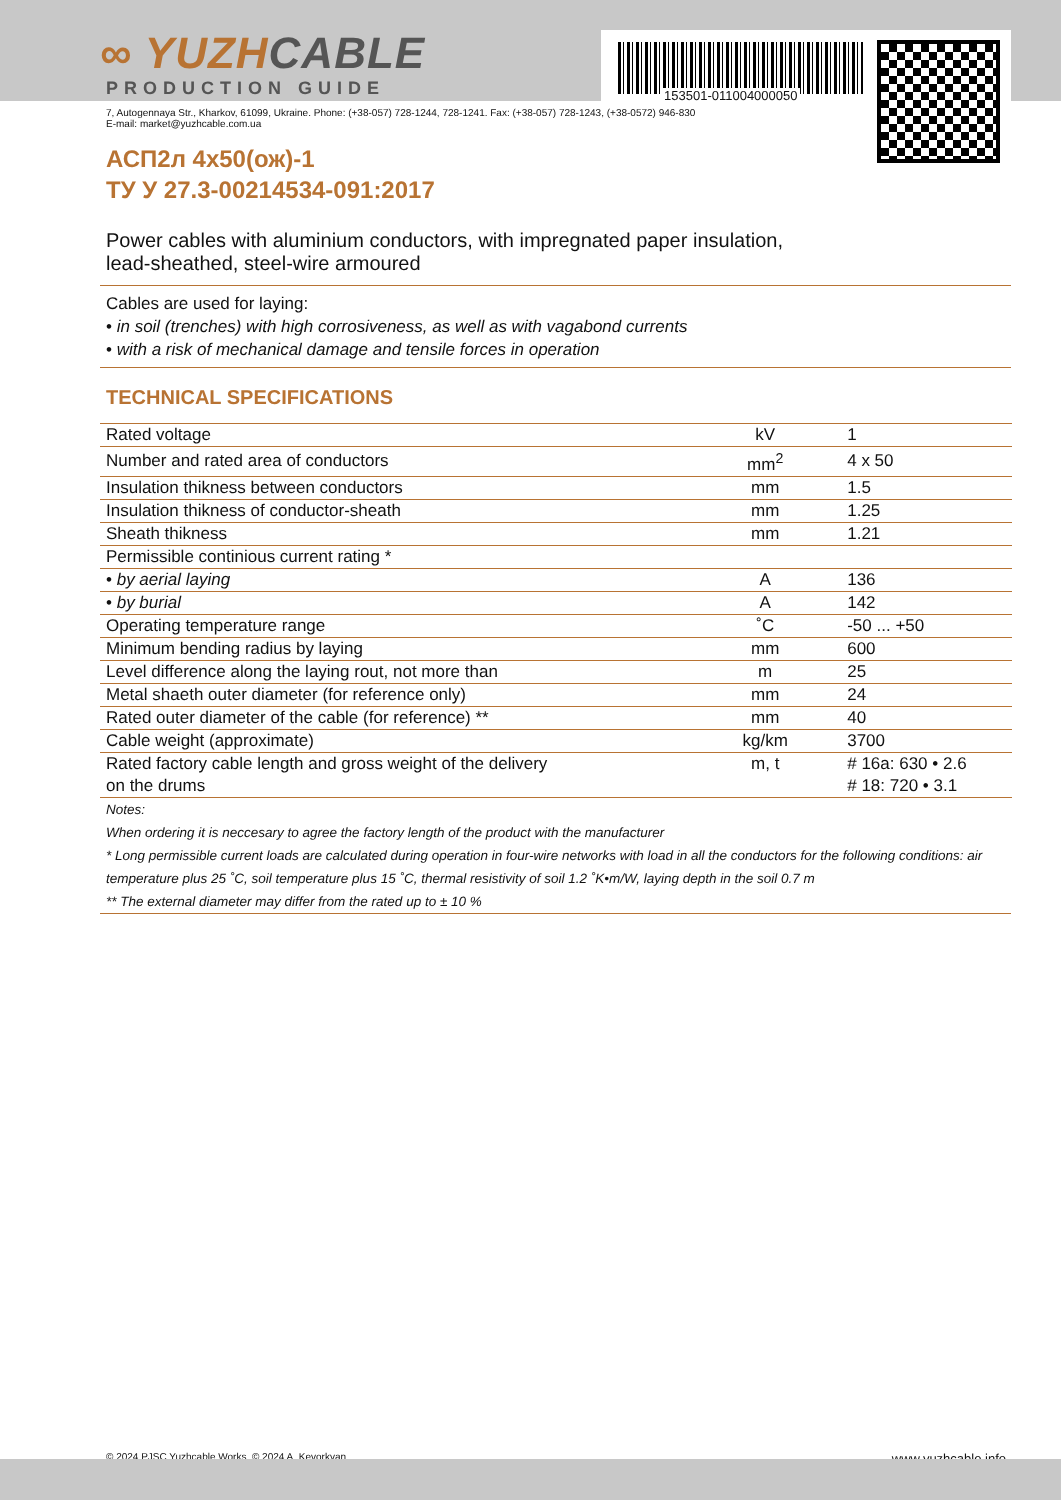153501-011004000050
∞ YUZHCABLE
PRODUCTION GUIDE
7, Autogennaya Str., Kharkov, 61099, Ukraine. Phone: (+38-057) 728-1244, 728-1241. Fax: (+38-057) 728-1243, (+38-0572) 946-830
E-mail: market@yuzhcable.com.ua
АСП2л 4х50(ож)-1
ТУ У 27.3-00214534-091:2017
Power cables with aluminium conductors, with impregnated paper insulation,
lead-sheathed, steel-wire armoured
Cables are used for laying:
• in soil (trenches) with high corrosiveness, as well as with vagabond currents
• with a risk of mechanical damage and tensile forces in operation
TECHNICAL SPECIFICATIONS
| Rated voltage | kV | 1 |
| Number and rated area of conductors | mm<sup>2</sup> | 4 x 50 |
| Insulation thikness between conductors | mm | 1.5 |
| Insulation thikness of conductor-sheath | mm | 1.25 |
| Sheath thikness | mm | 1.21 |
| Permissible continious current rating * | | |
| • by aerial laying | A | 136 |
| • by burial | A | 142 |
| Operating temperature range | ˚C | -50 ... +50 |
| Minimum bending radius by laying | mm | 600 |
| Level difference along the laying rout, not more than | m | 25 |
| Metal shaeth outer diameter (for reference only) | mm | 24 |
| Rated outer diameter of the cable (for reference) ** | mm | 40 |
| Cable weight (approximate) | kg/km | 3700 |
| Rated factory cable length and gross weight of the delivery on the drums | m, t | # 16a: 630 • 2.6 # 18: 720 • 3.1 |
Notes:
When ordering it is neccesary to agree the factory length of the product with the manufacturer
* Long permissible current loads are calculated during operation in four-wire networks with load in all the conductors for the following conditions: air temperature plus 25 ˚C, soil temperature plus 15 ˚C, thermal resistivity of soil 1.2 ˚K•m/W, laying depth in the soil 0.7 m
** The external diameter may differ from the rated up to ± 10 %
© 2024 PJSC Yuzhcable Works. © 2024 A. Kevorkyan www.yuzhcable.info